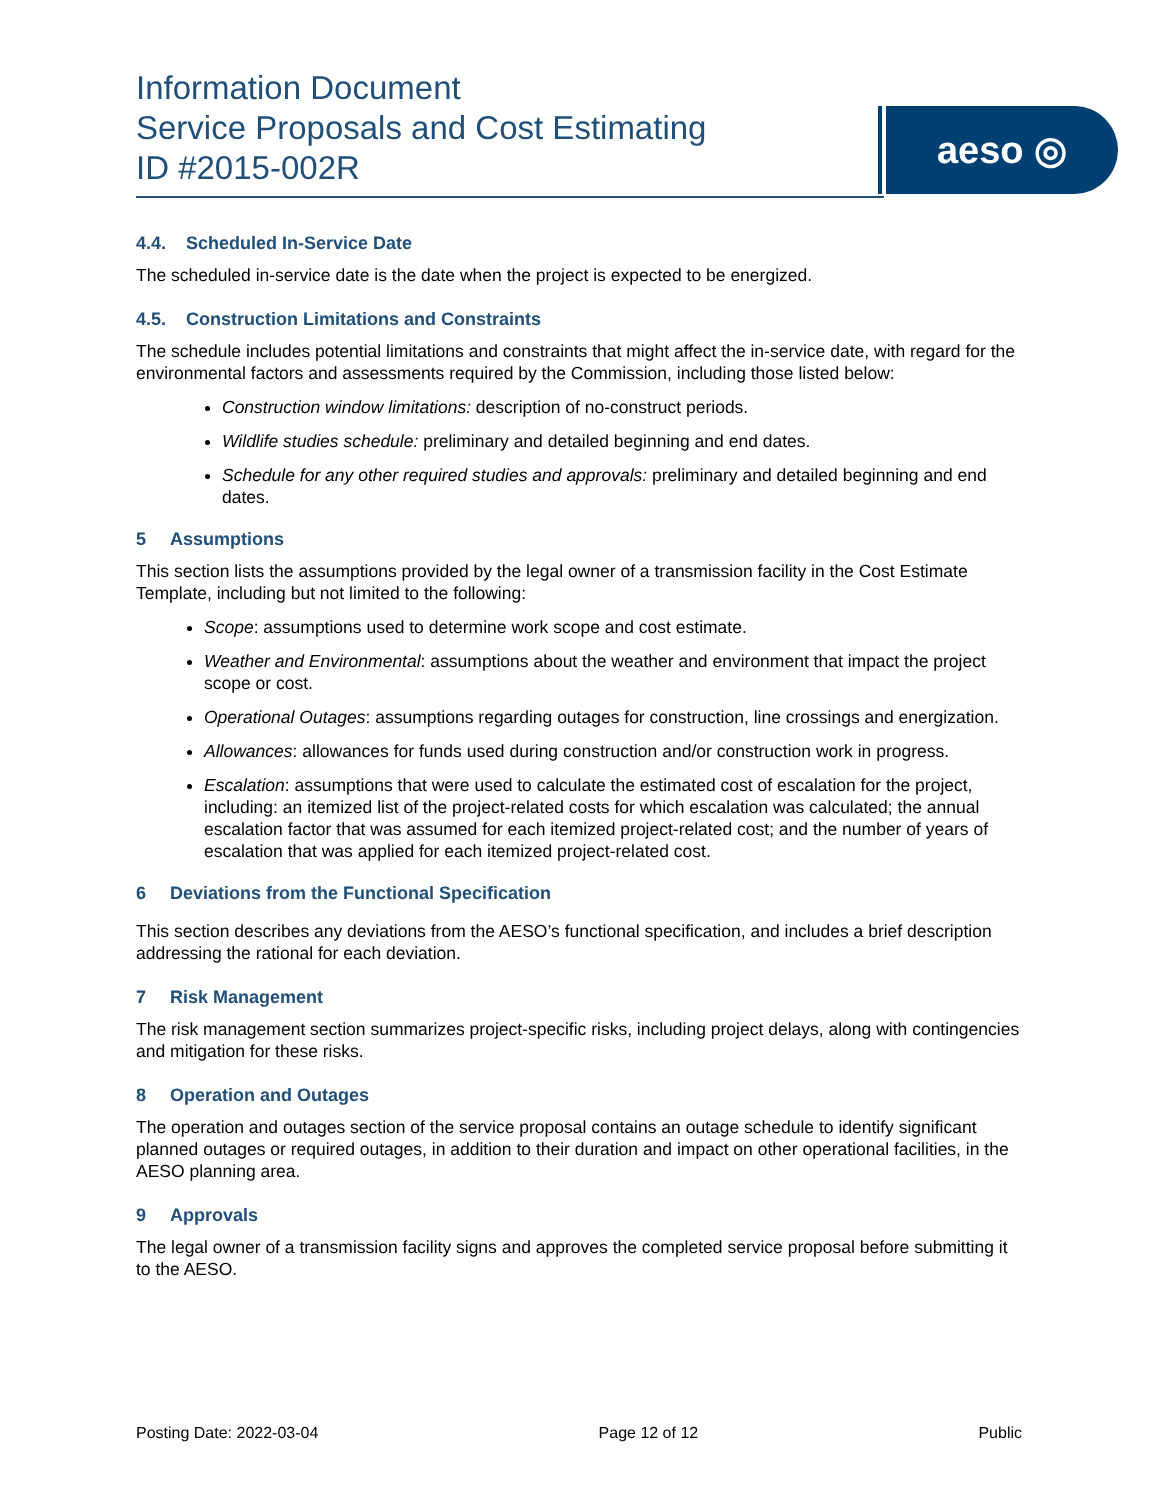Information Document
Service Proposals and Cost Estimating
ID #2015-002R
aeso ◎
4.4. Scheduled In-Service Date
The scheduled in-service date is the date when the project is expected to be energized.
4.5. Construction Limitations and Constraints
The schedule includes potential limitations and constraints that might affect the in-service date, with regard for the environmental factors and assessments required by the Commission, including those listed below:
Construction window limitations: description of no-construct periods.
Wildlife studies schedule: preliminary and detailed beginning and end dates.
Schedule for any other required studies and approvals: preliminary and detailed beginning and end dates.
5 Assumptions
This section lists the assumptions provided by the legal owner of a transmission facility in the Cost Estimate Template, including but not limited to the following:
Scope: assumptions used to determine work scope and cost estimate.
Weather and Environmental: assumptions about the weather and environment that impact the project scope or cost.
Operational Outages: assumptions regarding outages for construction, line crossings and energization.
Allowances: allowances for funds used during construction and/or construction work in progress.
Escalation: assumptions that were used to calculate the estimated cost of escalation for the project, including: an itemized list of the project-related costs for which escalation was calculated; the annual escalation factor that was assumed for each itemized project-related cost; and the number of years of escalation that was applied for each itemized project-related cost.
6 Deviations from the Functional Specification
This section describes any deviations from the AESO’s functional specification, and includes a brief description addressing the rational for each deviation.
7 Risk Management
The risk management section summarizes project-specific risks, including project delays, along with contingencies and mitigation for these risks.
8 Operation and Outages
The operation and outages section of the service proposal contains an outage schedule to identify significant planned outages or required outages, in addition to their duration and impact on other operational facilities, in the AESO planning area.
9 Approvals
The legal owner of a transmission facility signs and approves the completed service proposal before submitting it to the AESO.
Posting Date: 2022-03-04 Page 12 of 12 Public